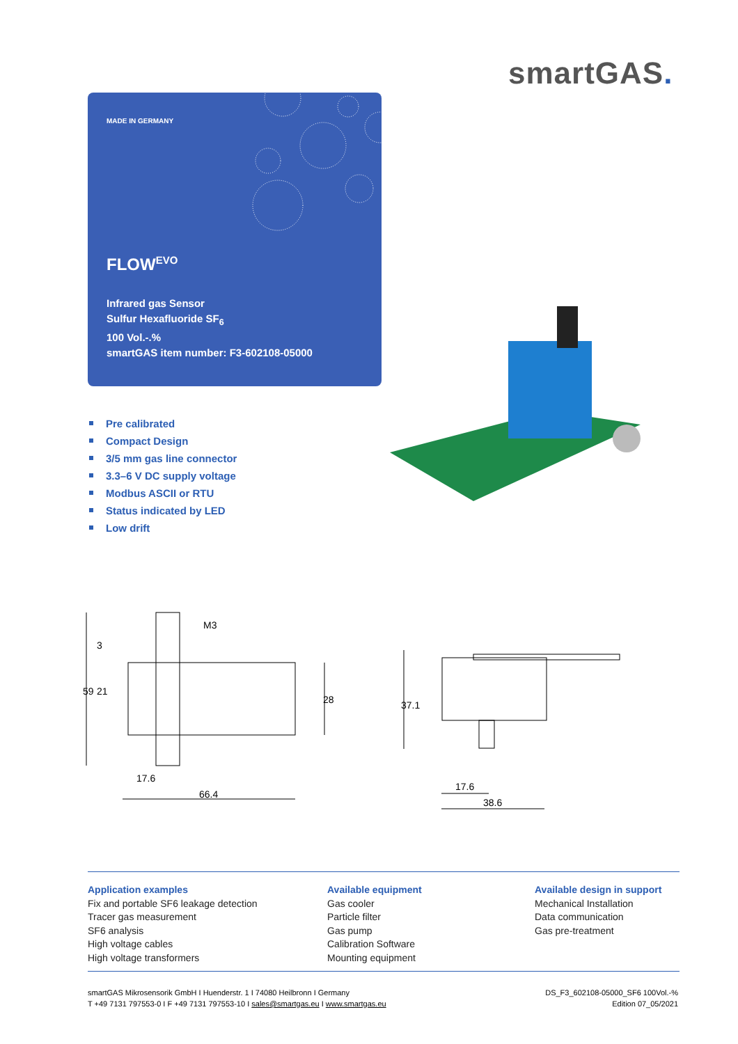smartGAS.
MADE IN GERMANY
FLOW<sup>EVO</sup>
Infrared gas Sensor
Sulfur Hexafluoride SF<sub>6</sub>
100 Vol.-.%
smartGAS item number: F3-602108-05000
Pre calibrated
Compact Design
3/5 mm gas line connector
3.3–6 V DC supply voltage
Modbus ASCII or RTU
Status indicated by LED
Low drift
M3
59
21
3
28
17.6
66.4
37.1
17.6
38.6
Application examples
Fix and portable SF6 leakage detection
Tracer gas measurement
SF6 analysis
High voltage cables
High voltage transformers
Available equipment
Gas cooler
Particle filter
Gas pump
Calibration Software
Mounting equipment
Available design in support
Mechanical Installation
Data communication
Gas pre-treatment
smartGAS Mikrosensorik GmbH I Huenderstr. 1 I 74080 Heilbronn I Germany
T +49 7131 797553-0 I F +49 7131 797553-10 I sales@smartgas.eu I www.smartgas.eu
DS_F3_602108-05000_SF6 100Vol.-%
Edition 07_05/2021